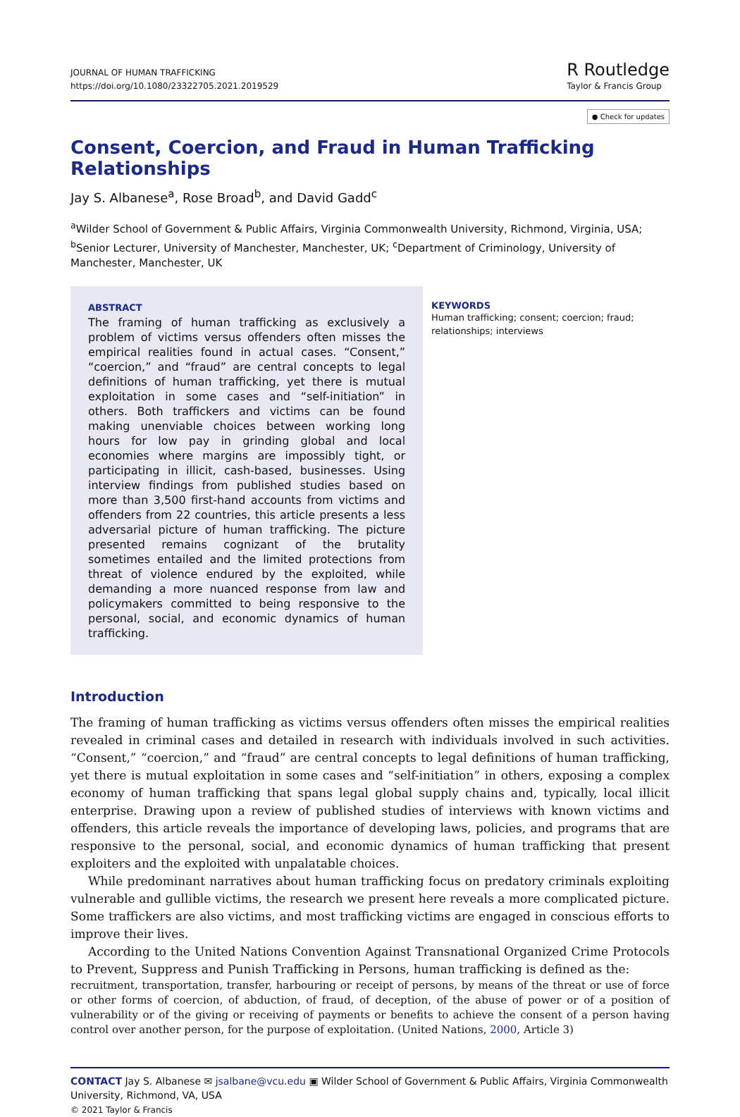JOURNAL OF HUMAN TRAFFICKING
https://doi.org/10.1080/23322705.2021.2019529
R Routledge
Taylor & Francis Group
● Check for updates
Consent, Coercion, and Fraud in Human Trafficking Relationships
Jay S. Albanese<sup>a</sup>, Rose Broad<sup>b</sup>, and David Gadd<sup>c</sup>
<sup>a</sup> Wilder School of Government & Public Affairs, Virginia Commonwealth University, Richmond, Virginia, USA; <sup>b</sup>Senior Lecturer, University of Manchester, Manchester, UK; <sup>c</sup>Department of Criminology, University of Manchester, Manchester, UK
ABSTRACT
The framing of human trafficking as exclusively a problem of victims versus offenders often misses the empirical realities found in actual cases. “Consent,” “coercion,” and “fraud” are central concepts to legal definitions of human trafficking, yet there is mutual exploitation in some cases and “self-initiation” in others. Both traffickers and victims can be found making unenviable choices between working long hours for low pay in grinding global and local economies where margins are impossibly tight, or participating in illicit, cash-based, businesses. Using interview findings from published studies based on more than 3,500 first-hand accounts from victims and offenders from 22 countries, this article presents a less adversarial picture of human trafficking. The picture presented remains cognizant of the brutality sometimes entailed and the limited protections from threat of violence endured by the exploited, while demanding a more nuanced response from law and policymakers committed to being responsive to the personal, social, and economic dynamics of human trafficking.
KEYWORDS
Human trafficking; consent; coercion; fraud; relationships; interviews
Introduction
The framing of human trafficking as victims versus offenders often misses the empirical realities revealed in criminal cases and detailed in research with individuals involved in such activities. “Consent,” “coercion,” and “fraud” are central concepts to legal definitions of human trafficking, yet there is mutual exploitation in some cases and “self-initiation” in others, exposing a complex economy of human trafficking that spans legal global supply chains and, typically, local illicit enterprise. Drawing upon a review of published studies of interviews with known victims and offenders, this article reveals the importance of developing laws, policies, and programs that are responsive to the personal, social, and economic dynamics of human trafficking that present exploiters and the exploited with unpalatable choices.
While predominant narratives about human trafficking focus on predatory criminals exploiting vulnerable and gullible victims, the research we present here reveals a more complicated picture. Some traffickers are also victims, and most trafficking victims are engaged in conscious efforts to improve their lives.
According to the United Nations Convention Against Transnational Organized Crime Protocols to Prevent, Suppress and Punish Trafficking in Persons, human trafficking is defined as the:
recruitment, transportation, transfer, harbouring or receipt of persons, by means of the threat or use of force or other forms of coercion, of abduction, of fraud, of deception, of the abuse of power or of a position of vulnerability or of the giving or receiving of payments or benefits to achieve the consent of a person having control over another person, for the purpose of exploitation. (United Nations, 2000, Article 3)
CONTACT Jay S. Albanese ✉ jsalbane@vcu.edu ▣ Wilder School of Government & Public Affairs, Virginia Commonwealth University, Richmond, VA, USA
© 2021 Taylor & Francis